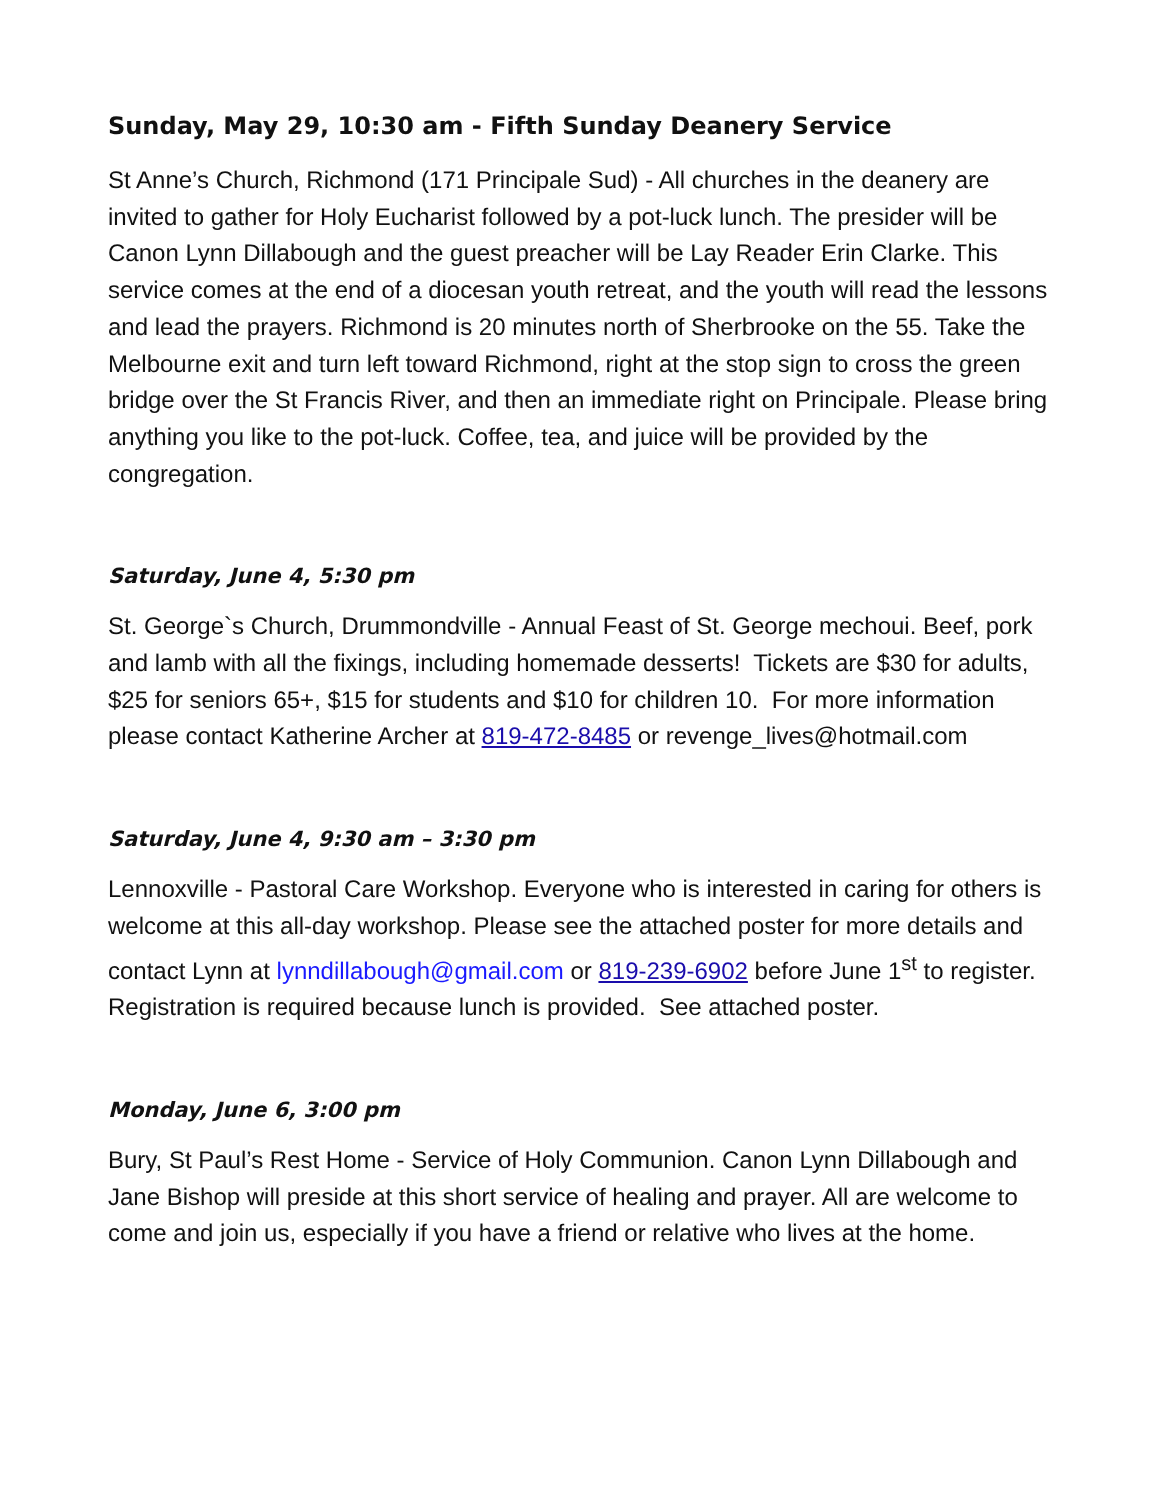Sunday, May 29, 10:30 am - Fifth Sunday Deanery Service
St Anne’s Church, Richmond (171 Principale Sud) - All churches in the deanery are invited to gather for Holy Eucharist followed by a pot-luck lunch. The presider will be Canon Lynn Dillabough and the guest preacher will be Lay Reader Erin Clarke. This service comes at the end of a diocesan youth retreat, and the youth will read the lessons and lead the prayers. Richmond is 20 minutes north of Sherbrooke on the 55. Take the Melbourne exit and turn left toward Richmond, right at the stop sign to cross the green bridge over the St Francis River, and then an immediate right on Principale. Please bring anything you like to the pot-luck. Coffee, tea, and juice will be provided by the congregation.
Saturday, June 4, 5:30 pm
St. George`s Church, Drummondville - Annual Feast of St. George mechoui. Beef, pork and lamb with all the fixings, including homemade desserts! Tickets are $30 for adults, $25 for seniors 65+, $15 for students and $10 for children 10. For more information please contact Katherine Archer at 819-472-8485 or revenge_lives@hotmail.com
Saturday, June 4, 9:30 am – 3:30 pm
Lennoxville - Pastoral Care Workshop. Everyone who is interested in caring for others is welcome at this all-day workshop. Please see the attached poster for more details and contact Lynn at lynndillabough@gmail.com or 819-239-6902 before June 1<sup>st</sup> to register. Registration is required because lunch is provided. See attached poster.
Monday, June 6, 3:00 pm
Bury, St Paul’s Rest Home - Service of Holy Communion. Canon Lynn Dillabough and Jane Bishop will preside at this short service of healing and prayer. All are welcome to come and join us, especially if you have a friend or relative who lives at the home.